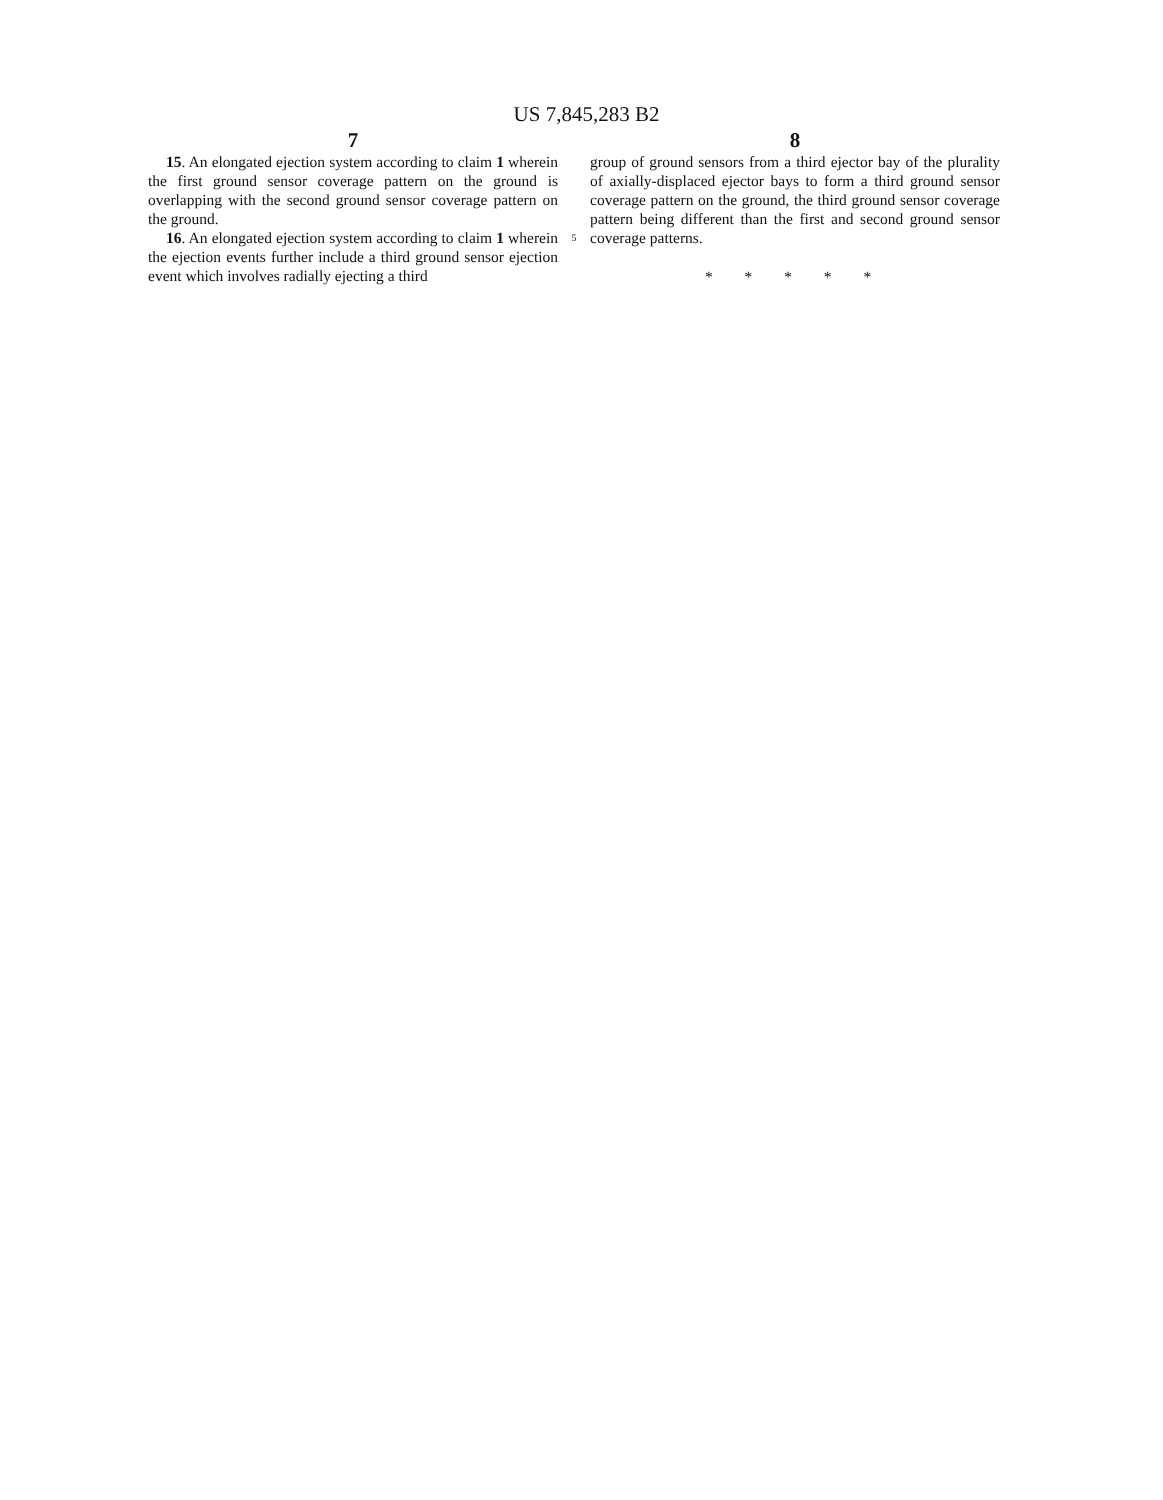US 7,845,283 B2
7
15. An elongated ejection system according to claim 1 wherein the first ground sensor coverage pattern on the ground is overlapping with the second ground sensor coverage pattern on the ground.
16. An elongated ejection system according to claim 1 wherein the ejection events further include a third ground sensor ejection event which involves radially ejecting a third
5
8
group of ground sensors from a third ejector bay of the plurality of axially-displaced ejector bays to form a third ground sensor coverage pattern on the ground, the third ground sensor coverage pattern being different than the first and second ground sensor coverage patterns.
* * * * *